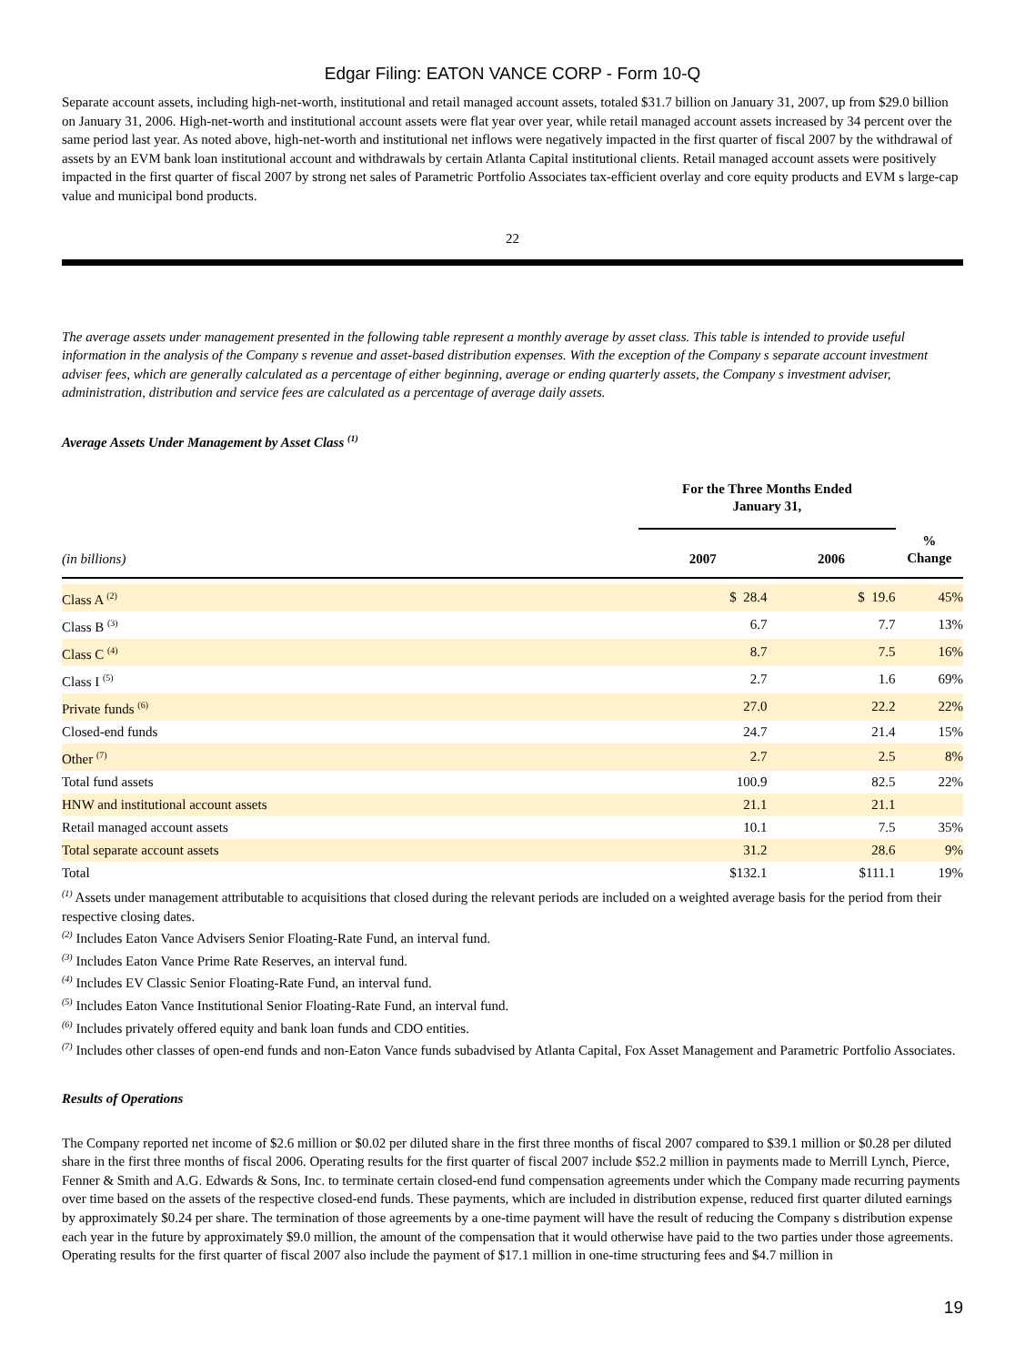Edgar Filing: EATON VANCE CORP - Form 10-Q
Separate account assets, including high-net-worth, institutional and retail managed account assets, totaled $31.7 billion on January 31, 2007, up from $29.0 billion on January 31, 2006. High-net-worth and institutional account assets were flat year over year, while retail managed account assets increased by 34 percent over the same period last year. As noted above, high-net-worth and institutional net inflows were negatively impacted in the first quarter of fiscal 2007 by the withdrawal of assets by an EVM bank loan institutional account and withdrawals by certain Atlanta Capital institutional clients. Retail managed account assets were positively impacted in the first quarter of fiscal 2007 by strong net sales of Parametric Portfolio Associates tax-efficient overlay and core equity products and EVM s large-cap value and municipal bond products.
22
The average assets under management presented in the following table represent a monthly average by asset class. This table is intended to provide useful information in the analysis of the Company s revenue and asset-based distribution expenses. With the exception of the Company s separate account investment adviser fees, which are generally calculated as a percentage of either beginning, average or ending quarterly assets, the Company s investment adviser, administration, distribution and service fees are calculated as a percentage of average daily assets.
Average Assets Under Management by Asset Class <sup>(1)</sup>
| | For the Three Months Ended January 31, | | |
| (in billions) | 2007 | 2006 | % Change |
| Class A <sup>(2)</sup> | $ 28.4 | $ 19.6 | 45% |
| Class B <sup>(3)</sup> | 6.7 | 7.7 | 13% |
| Class C <sup>(4)</sup> | 8.7 | 7.5 | 16% |
| Class I <sup>(5)</sup> | 2.7 | 1.6 | 69% |
| Private funds <sup>(6)</sup> | 27.0 | 22.2 | 22% |
| Closed-end funds | 24.7 | 21.4 | 15% |
| Other <sup>(7)</sup> | 2.7 | 2.5 | 8% |
| Total fund assets | 100.9 | 82.5 | 22% |
| HNW and institutional account assets | 21.1 | 21.1 | |
| Retail managed account assets | 10.1 | 7.5 | 35% |
| Total separate account assets | 31.2 | 28.6 | 9% |
| Total | $132.1 | $111.1 | 19% |
<sup>(1)</sup> Assets under management attributable to acquisitions that closed during the relevant periods are included on a weighted average basis for the period from their respective closing dates.
<sup>(2)</sup> Includes Eaton Vance Advisers Senior Floating-Rate Fund, an interval fund.
<sup>(3)</sup> Includes Eaton Vance Prime Rate Reserves, an interval fund.
<sup>(4)</sup> Includes EV Classic Senior Floating-Rate Fund, an interval fund.
<sup>(5)</sup> Includes Eaton Vance Institutional Senior Floating-Rate Fund, an interval fund.
<sup>(6)</sup> Includes privately offered equity and bank loan funds and CDO entities.
<sup>(7)</sup> Includes other classes of open-end funds and non-Eaton Vance funds subadvised by Atlanta Capital, Fox Asset Management and Parametric Portfolio Associates.
Results of Operations
The Company reported net income of $2.6 million or $0.02 per diluted share in the first three months of fiscal 2007 compared to $39.1 million or $0.28 per diluted share in the first three months of fiscal 2006. Operating results for the first quarter of fiscal 2007 include $52.2 million in payments made to Merrill Lynch, Pierce, Fenner & Smith and A.G. Edwards & Sons, Inc. to terminate certain closed-end fund compensation agreements under which the Company made recurring payments over time based on the assets of the respective closed-end funds. These payments, which are included in distribution expense, reduced first quarter diluted earnings by approximately $0.24 per share. The termination of those agreements by a one-time payment will have the result of reducing the Company s distribution expense each year in the future by approximately $9.0 million, the amount of the compensation that it would otherwise have paid to the two parties under those agreements. Operating results for the first quarter of fiscal 2007 also include the payment of $17.1 million in one-time structuring fees and $4.7 million in
19